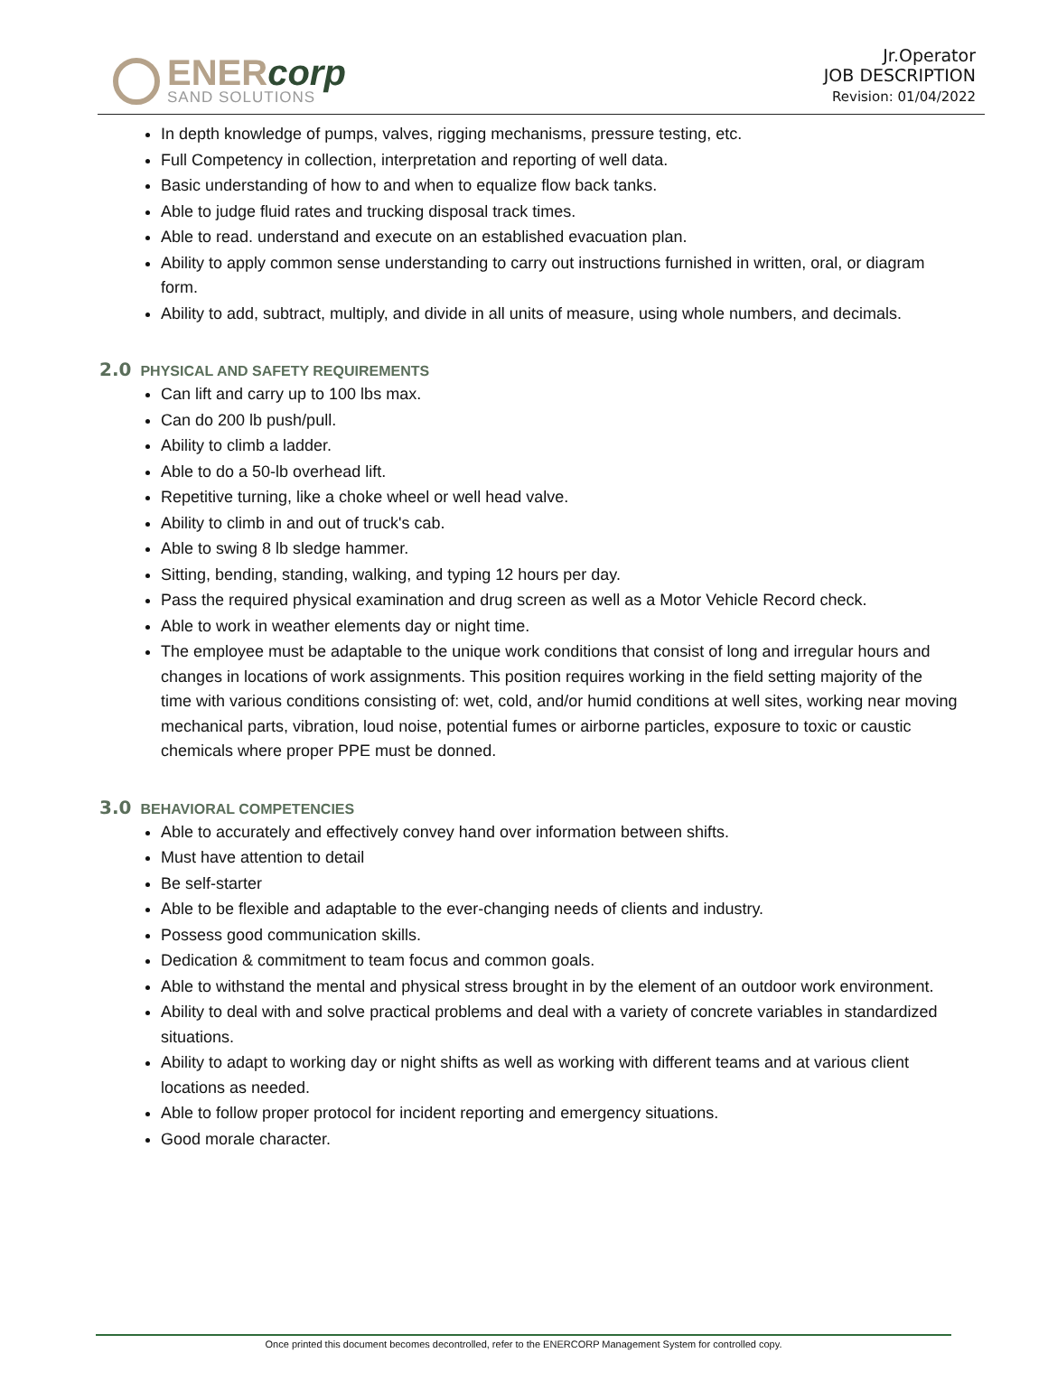ENERcorp
SAND SOLUTIONS
Jr.Operator
JOB DESCRIPTION
Revision: 01/04/2022
In depth knowledge of pumps, valves, rigging mechanisms, pressure testing, etc.
Full Competency in collection, interpretation and reporting of well data.
Basic understanding of how to and when to equalize flow back tanks.
Able to judge fluid rates and trucking disposal track times.
Able to read. understand and execute on an established evacuation plan.
Ability to apply common sense understanding to carry out instructions furnished in written, oral, or diagram form.
Ability to add, subtract, multiply, and divide in all units of measure, using whole numbers, and decimals.
2.0 PHYSICAL AND SAFETY REQUIREMENTS
Can lift and carry up to 100 lbs max.
Can do 200 lb push/pull.
Ability to climb a ladder.
Able to do a 50-lb overhead lift.
Repetitive turning, like a choke wheel or well head valve.
Ability to climb in and out of truck's cab.
Able to swing 8 lb sledge hammer.
Sitting, bending, standing, walking, and typing 12 hours per day.
Pass the required physical examination and drug screen as well as a Motor Vehicle Record check.
Able to work in weather elements day or night time.
The employee must be adaptable to the unique work conditions that consist of long and irregular hours and changes in locations of work assignments. This position requires working in the field setting majority of the time with various conditions consisting of: wet, cold, and/or humid conditions at well sites, working near moving mechanical parts, vibration, loud noise, potential fumes or airborne particles, exposure to toxic or caustic chemicals where proper PPE must be donned.
3.0 BEHAVIORAL COMPETENCIES
Able to accurately and effectively convey hand over information between shifts.
Must have attention to detail
Be self-starter
Able to be flexible and adaptable to the ever-changing needs of clients and industry.
Possess good communication skills.
Dedication & commitment to team focus and common goals.
Able to withstand the mental and physical stress brought in by the element of an outdoor work environment.
Ability to deal with and solve practical problems and deal with a variety of concrete variables in standardized situations.
Ability to adapt to working day or night shifts as well as working with different teams and at various client locations as needed.
Able to follow proper protocol for incident reporting and emergency situations.
Good morale character.
Once printed this document becomes decontrolled, refer to the ENERCORP Management System for controlled copy.